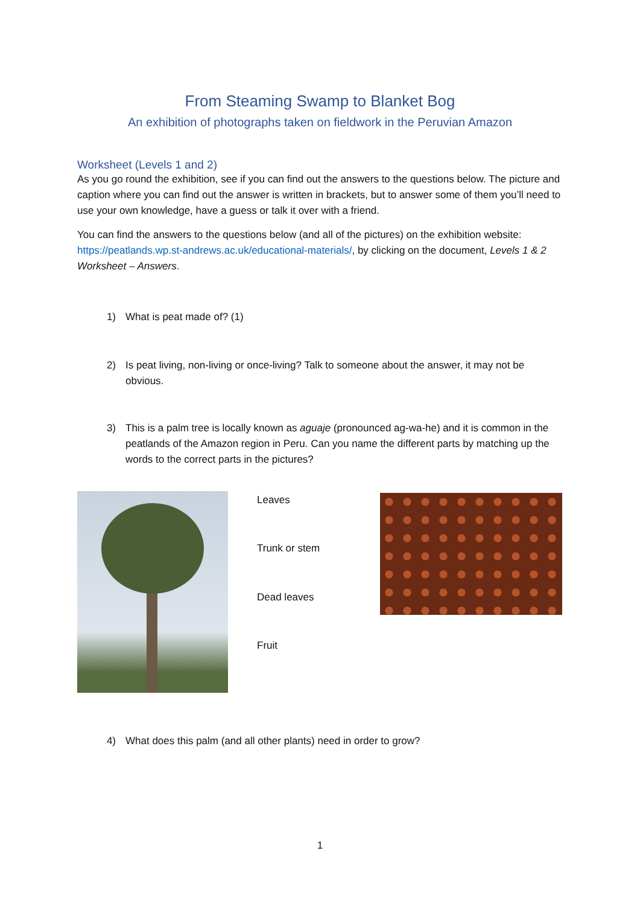From Steaming Swamp to Blanket Bog
An exhibition of photographs taken on fieldwork in the Peruvian Amazon
Worksheet (Levels 1 and 2)
As you go round the exhibition, see if you can find out the answers to the questions below. The picture and caption where you can find out the answer is written in brackets, but to answer some of them you’ll need to use your own knowledge, have a guess or talk it over with a friend.
You can find the answers to the questions below (and all of the pictures) on the exhibition website: https://peatlands.wp.st-andrews.ac.uk/educational-materials/, by clicking on the document, Levels 1 & 2 Worksheet – Answers.
1) What is peat made of? (1)
2) Is peat living, non-living or once-living? Talk to someone about the answer, it may not be obvious.
3) This is a palm tree is locally known as aguaje (pronounced ag-wa-he) and it is common in the peatlands of the Amazon region in Peru. Can you name the different parts by matching up the words to the correct parts in the pictures?
Leaves
Trunk or stem
Dead leaves
Fruit
4) What does this palm (and all other plants) need in order to grow?
1